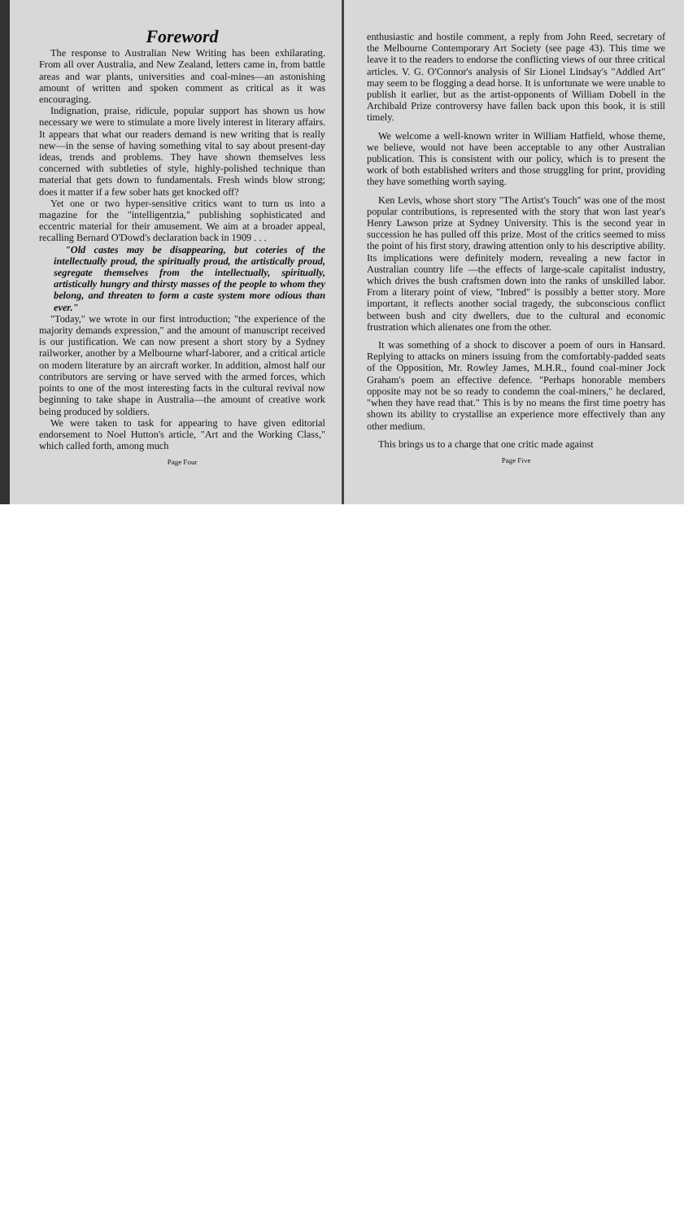Foreword
The response to Australian New Writing has been exhilarating. From all over Australia, and New Zealand, letters came in, from battle areas and war plants, universities and coal-mines—an astonishing amount of written and spoken comment as critical as it was encouraging.
Indignation, praise, ridicule, popular support has shown us how necessary we were to stimulate a more lively interest in literary affairs. It appears that what our readers demand is new writing that is really new—in the sense of having something vital to say about present-day ideas, trends and problems. They have shown themselves less concerned with subtleties of style, highly-polished technique than material that gets down to fundamentals. Fresh winds blow strong; does it matter if a few sober hats get knocked off?
Yet one or two hyper-sensitive critics want to turn us into a magazine for the "intelligentzia," publishing sophisticated and eccentric material for their amusement. We aim at a broader appeal, recalling Bernard O'Dowd's declaration back in 1909 . . .
"Old castes may be disappearing, but coteries of the intellectually proud, the spiritually proud, the artistically proud, segregate themselves from the intellectually, spiritually, artistically hungry and thirsty masses of the people to whom they belong, and threaten to form a caste system more odious than ever."
"Today," we wrote in our first introduction; "the experience of the majority demands expression," and the amount of manuscript received is our justification. We can now present a short story by a Sydney railworker, another by a Melbourne wharf-laborer, and a critical article on modern literature by an aircraft worker. In addition, almost half our contributors are serving or have served with the armed forces, which points to one of the most interesting facts in the cultural revival now beginning to take shape in Australia—the amount of creative work being produced by soldiers.
We were taken to task for appearing to have given editorial endorsement to Noel Hutton's article, "Art and the Working Class," which called forth, among much
Page Four
enthusiastic and hostile comment, a reply from John Reed, secretary of the Melbourne Contemporary Art Society (see page 43). This time we leave it to the readers to endorse the conflicting views of our three critical articles. V. G. O'Connor's analysis of Sir Lionel Lindsay's "Addled Art" may seem to be flogging a dead horse. It is unfortunate we were unable to publish it earlier, but as the artist-opponents of William Dobell in the Archibald Prize controversy have fallen back upon this book, it is still timely.
We welcome a well-known writer in William Hatfield, whose theme, we believe, would not have been acceptable to any other Australian publication. This is consistent with our policy, which is to present the work of both established writers and those struggling for print, providing they have something worth saying.
Ken Levis, whose short story "The Artist's Touch" was one of the most popular contributions, is represented with the story that won last year's Henry Lawson prize at Sydney University. This is the second year in succession he has pulled off this prize. Most of the critics seemed to miss the point of his first story, drawing attention only to his descriptive ability. Its implications were definitely modern, revealing a new factor in Australian country life —the effects of large-scale capitalist industry, which drives the bush craftsmen down into the ranks of unskilled labor. From a literary point of view, "Inbred" is possibly a better story. More important, it reflects another social tragedy, the subconscious conflict between bush and city dwellers, due to the cultural and economic frustration which alienates one from the other.
It was something of a shock to discover a poem of ours in Hansard. Replying to attacks on miners issuing from the comfortably-padded seats of the Opposition, Mr. Rowley James, M.H.R., found coal-miner Jock Graham's poem an effective defence. "Perhaps honorable members opposite may not be so ready to condemn the coal-miners," he declared, "when they have read that." This is by no means the first time poetry has shown its ability to crystallise an experience more effectively than any other medium.
This brings us to a charge that one critic made against
Page Five